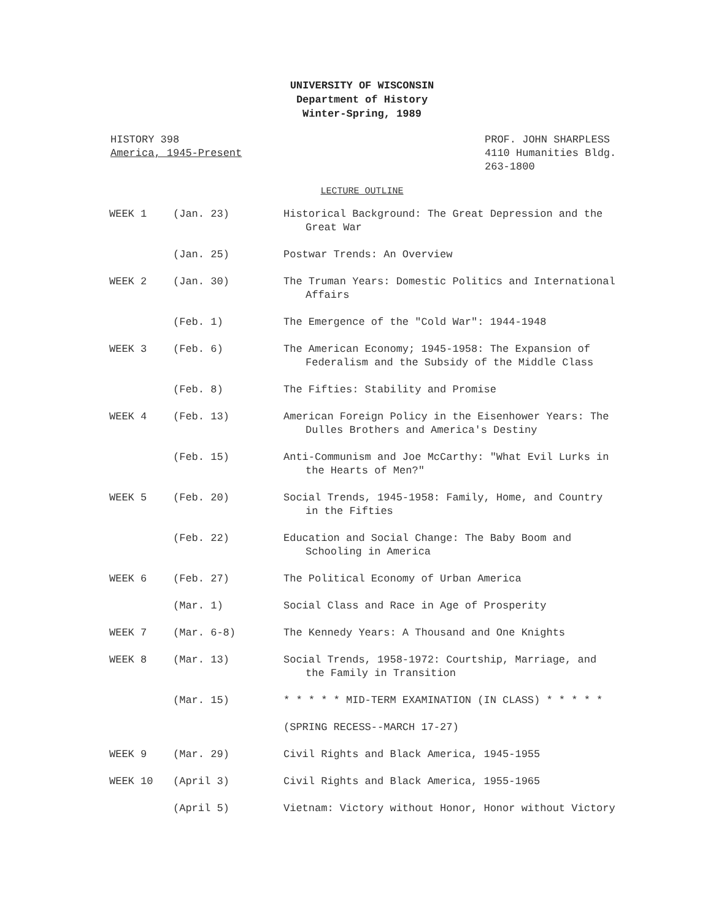UNIVERSITY OF WISCONSIN
Department of History
Winter-Spring, 1989
HISTORY 398
America, 1945-Present
PROF. JOHN SHARPLESS
4110 Humanities Bldg.
263-1800
LECTURE OUTLINE
| WEEK 1 | (Jan. 23) | Historical Background: The Great Depression and the Great War |
| | (Jan. 25) | Postwar Trends: An Overview |
| WEEK 2 | (Jan. 30) | The Truman Years: Domestic Politics and International Affairs |
| | (Feb. 1) | The Emergence of the "Cold War": 1944-1948 |
| WEEK 3 | (Feb. 6) | The American Economy; 1945-1958: The Expansion of Federalism and the Subsidy of the Middle Class |
| | (Feb. 8) | The Fifties: Stability and Promise |
| WEEK 4 | (Feb. 13) | American Foreign Policy in the Eisenhower Years: The Dulles Brothers and America's Destiny |
| | (Feb. 15) | Anti-Communism and Joe McCarthy: "What Evil Lurks in the Hearts of Men?" |
| WEEK 5 | (Feb. 20) | Social Trends, 1945-1958: Family, Home, and Country in the Fifties |
| | (Feb. 22) | Education and Social Change: The Baby Boom and Schooling in America |
| WEEK 6 | (Feb. 27) | The Political Economy of Urban America |
| | (Mar. 1) | Social Class and Race in Age of Prosperity |
| WEEK 7 | (Mar. 6-8) | The Kennedy Years: A Thousand and One Knights |
| WEEK 8 | (Mar. 13) | Social Trends, 1958-1972: Courtship, Marriage, and the Family in Transition |
| | (Mar. 15) | * * * * * MID-TERM EXAMINATION (IN CLASS) * * * * * |
| | | (SPRING RECESS--MARCH 17-27) |
| WEEK 9 | (Mar. 29) | Civil Rights and Black America, 1945-1955 |
| WEEK 10 | (April 3) | Civil Rights and Black America, 1955-1965 |
| | (April 5) | Vietnam: Victory without Honor, Honor without Victory |